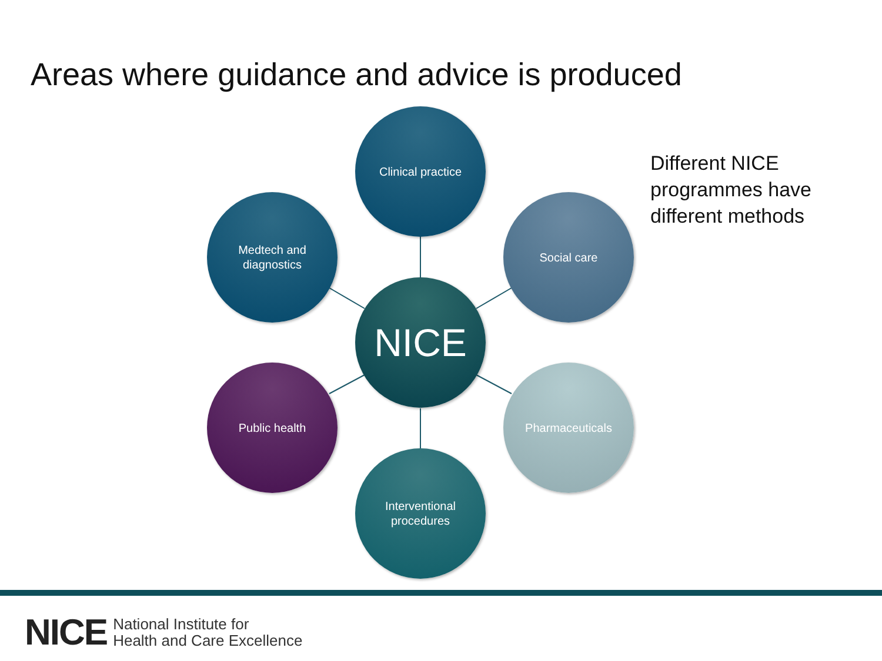Areas where guidance and advice is produced
Clinical practice
Medtech and
diagnostics
Social care
NICE
Public health Pharmaceuticals
Interventional
procedures
Different NICE
programmes have
different methods
NICE National Institute for
Health and Care Excellence